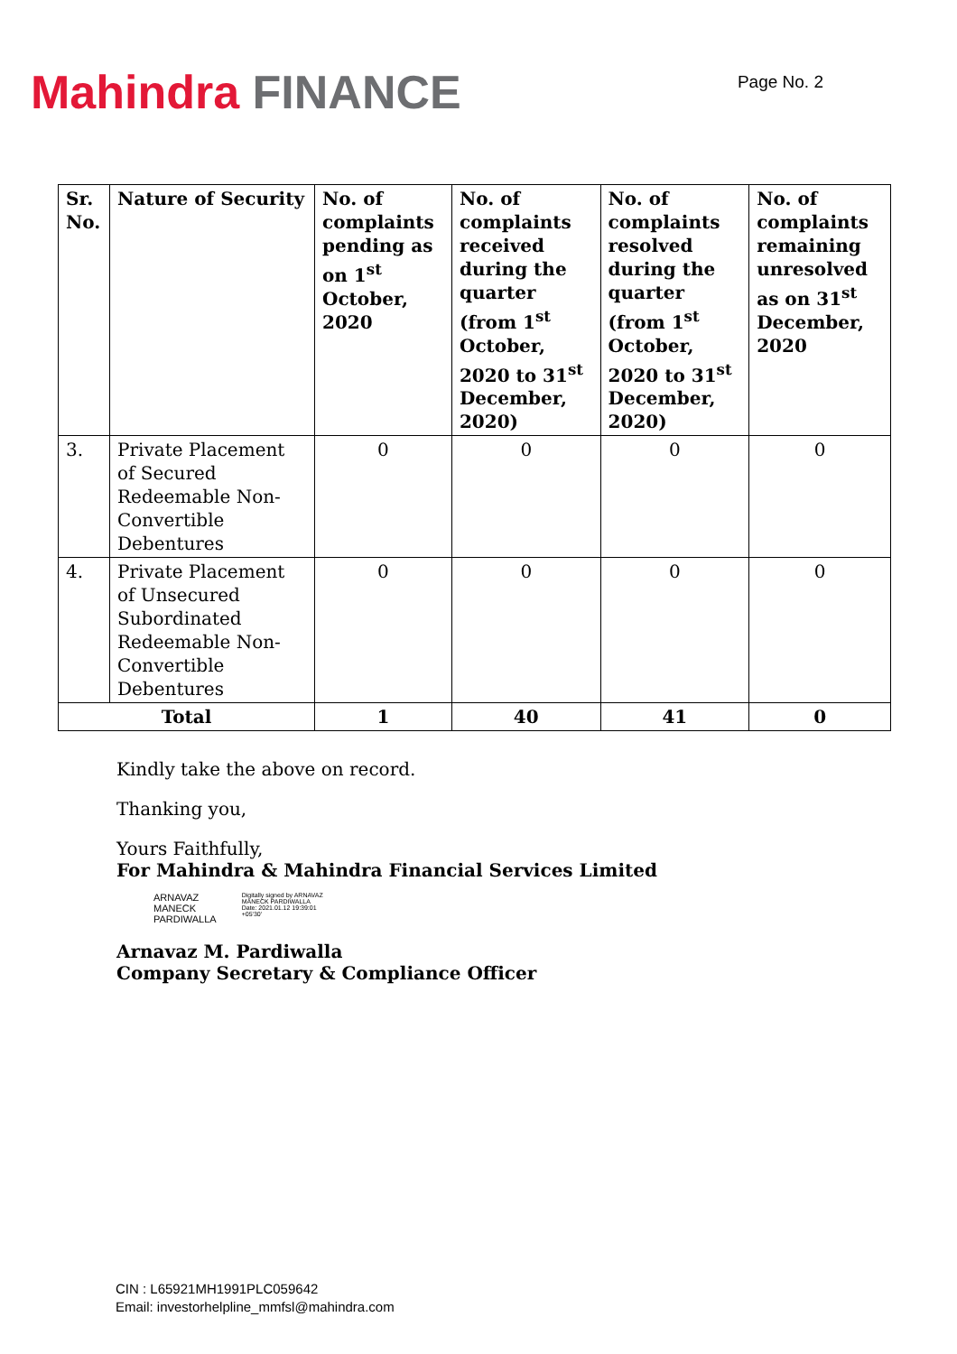Mahindra FINANCE
Page No. 2
| Sr. No. | Nature of Security | No. of complaints pending as on 1<sup>st</sup> October, 2020 | No. of complaints received during the quarter (from 1<sup>st</sup> October, 2020 to 31<sup>st</sup> December, 2020) | No. of complaints resolved during the quarter (from 1<sup>st</sup> October, 2020 to 31<sup>st</sup> December, 2020) | No. of complaints remaining unresolved as on 31<sup>st</sup> December, 2020 |
| --- | --- | --- | --- | --- | --- |
| 3. | Private Placement of Secured Redeemable Non-Convertible Debentures | 0 | 0 | 0 | 0 |
| 4. | Private Placement of Unsecured Subordinated Redeemable Non-Convertible Debentures | 0 | 0 | 0 | 0 |
| Total | | 1 | 40 | 41 | 0 |
Kindly take the above on record.
Thanking you,
Yours Faithfully,
For Mahindra & Mahindra Financial Services Limited
ARNAVAZ
MANECK
PARDIWALLA
Digitally signed by ARNAVAZ
MANECK PARDIWALLA
Date: 2021.01.12 19:39:01
+05'30'
Arnavaz M. Pardiwalla
Company Secretary & Compliance Officer
CIN : L65921MH1991PLC059642
Email: investorhelpline_mmfsl@mahindra.com